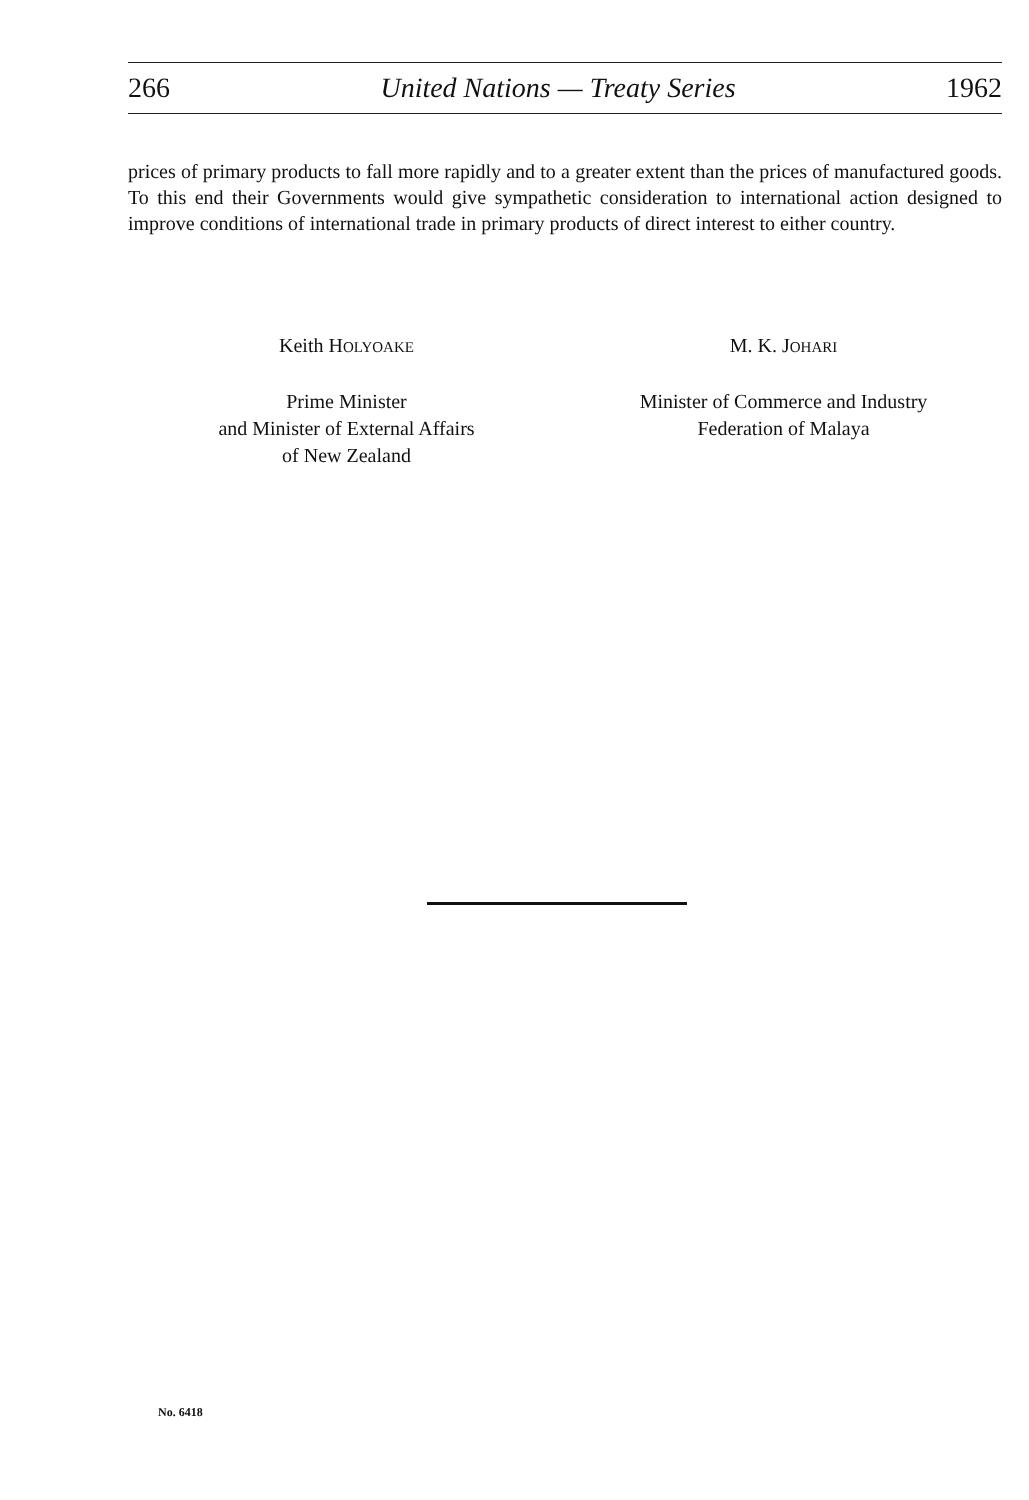266 United Nations — Treaty Series 1962
prices of primary products to fall more rapidly and to a greater extent than the prices of manufactured goods. To this end their Governments would give sympathetic consideration to international action designed to improve conditions of international trade in primary products of direct interest to either country.
Keith HOLYOAKE
Prime Minister
and Minister of External Affairs
of New Zealand
M. K. JOHARI
Minister of Commerce and Industry
Federation of Malaya
No. 6418